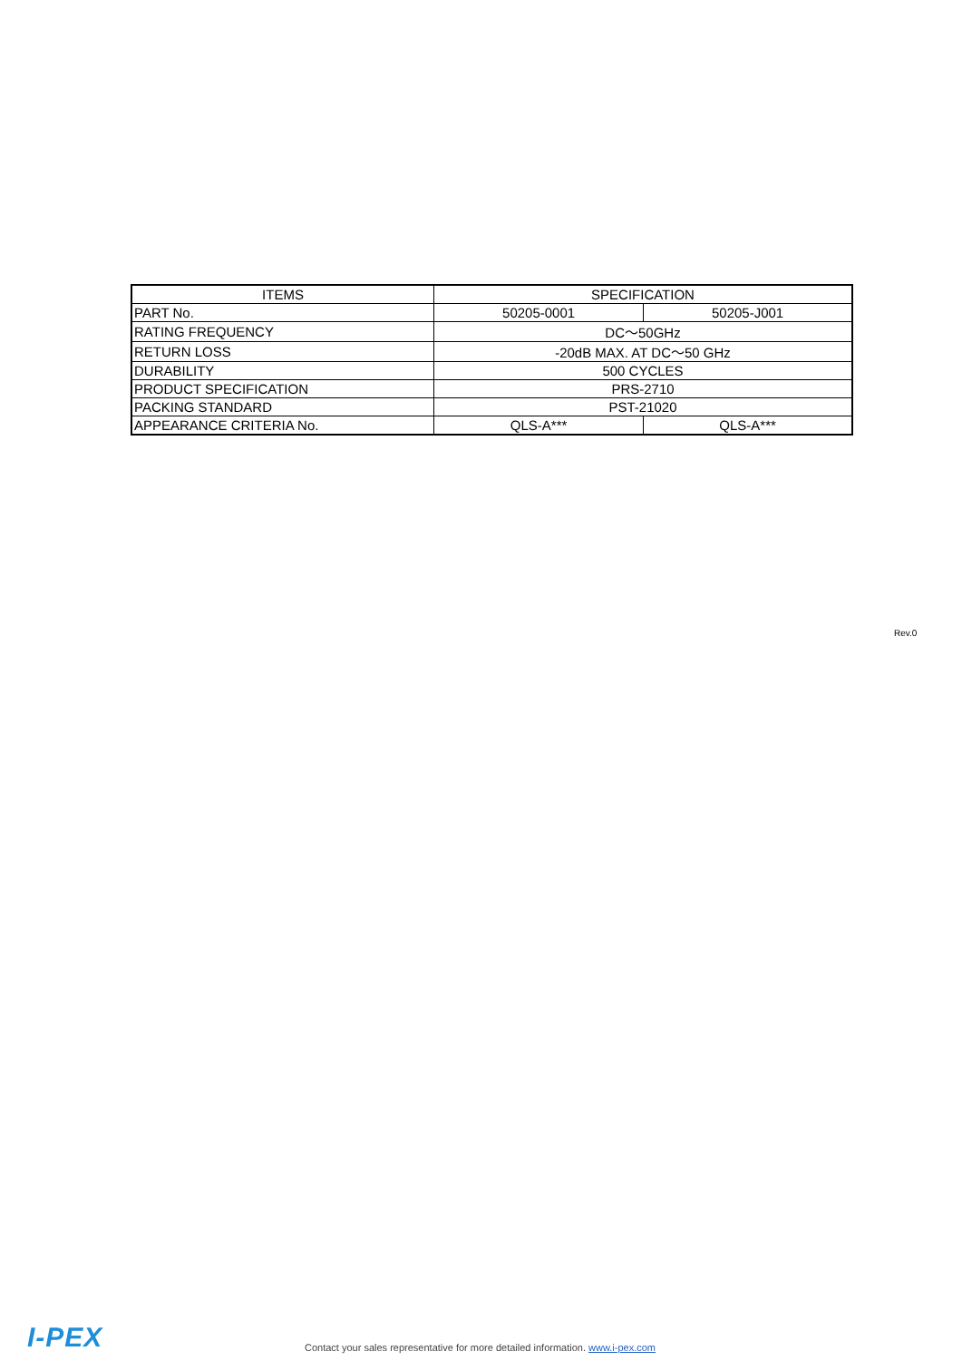| ITEMS | SPECIFICATION | |
| --- | --- | --- |
| PART No. | 50205-0001 | 50205-J001 |
| RATING FREQUENCY | DC～50GHz | |
| RETURN LOSS | -20dB MAX. AT DC～50 GHz | |
| DURABILITY | 500 CYCLES | |
| PRODUCT SPECIFICATION | PRS-2710 | |
| PACKING STANDARD | PST-21020 | |
| APPEARANCE CRITERIA No. | QLS-A*** | QLS-A*** |
Rev.0
I-PEX
Contact your sales representative for more detailed information. www.i-pex.com